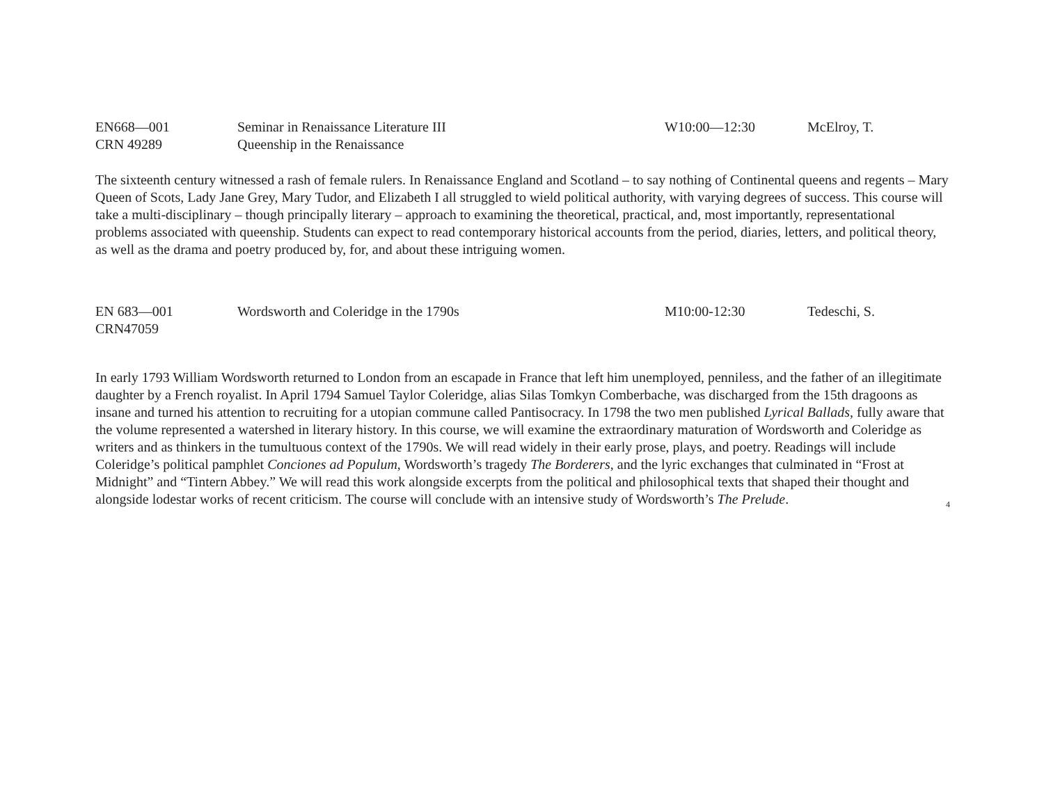EN668—001
Seminar in Renaissance Literature III
W10:00—12:30
McElroy, T.
CRN 49289
Queenship in the Renaissance
The sixteenth century witnessed a rash of female rulers. In Renaissance England and Scotland – to say nothing of Continental queens and regents – Mary Queen of Scots, Lady Jane Grey, Mary Tudor, and Elizabeth I all struggled to wield political authority, with varying degrees of success. This course will take a multi-disciplinary – though principally literary – approach to examining the theoretical, practical, and, most importantly, representational problems associated with queenship. Students can expect to read contemporary historical accounts from the period, diaries, letters, and political theory, as well as the drama and poetry produced by, for, and about these intriguing women.
EN 683—001
Wordsworth and Coleridge in the 1790s
M10:00-12:30
Tedeschi, S.
CRN47059
In early 1793 William Wordsworth returned to London from an escapade in France that left him unemployed, penniless, and the father of an illegitimate daughter by a French royalist. In April 1794 Samuel Taylor Coleridge, alias Silas Tomkyn Comberbache, was discharged from the 15th dragoons as insane and turned his attention to recruiting for a utopian commune called Pantisocracy. In 1798 the two men published Lyrical Ballads, fully aware that the volume represented a watershed in literary history. In this course, we will examine the extraordinary maturation of Wordsworth and Coleridge as writers and as thinkers in the tumultuous context of the 1790s. We will read widely in their early prose, plays, and poetry. Readings will include Coleridge’s political pamphlet Conciones ad Populum, Wordsworth’s tragedy The Borderers, and the lyric exchanges that culminated in “Frost at Midnight” and “Tintern Abbey.” We will read this work alongside excerpts from the political and philosophical texts that shaped their thought and alongside lodestar works of recent criticism. The course will conclude with an intensive study of Wordsworth’s The Prelude. 4